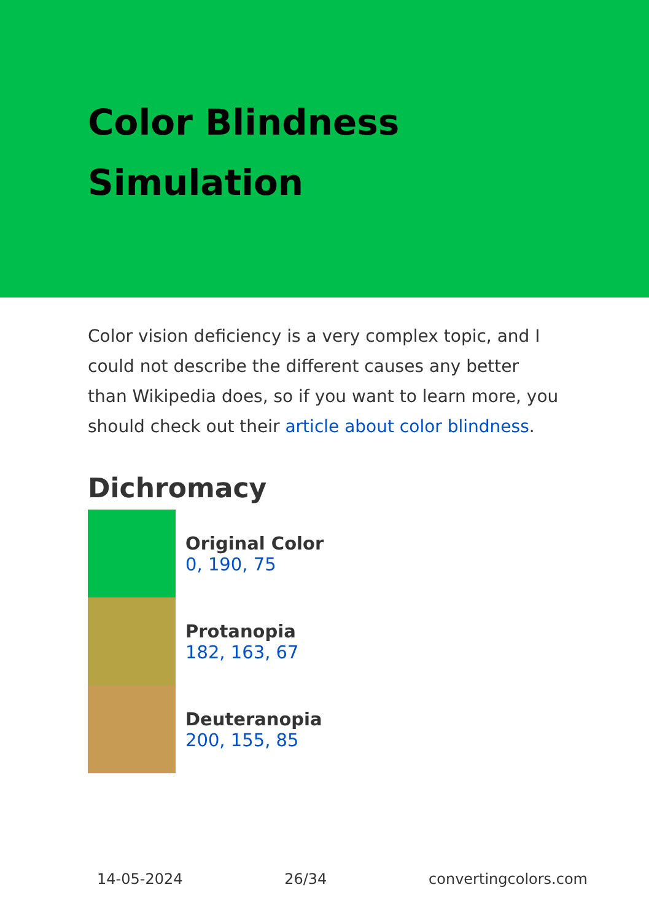Color Blindness
Simulation
Color vision deficiency is a very complex topic, and I could not describe the different causes any better than Wikipedia does, so if you want to learn more, you should check out their article about color blindness.
Dichromacy
Original Color
0, 190, 75
Protanopia
182, 163, 67
Deuteranopia
200, 155, 85
14-05-2024 26/34 convertingcolors.com